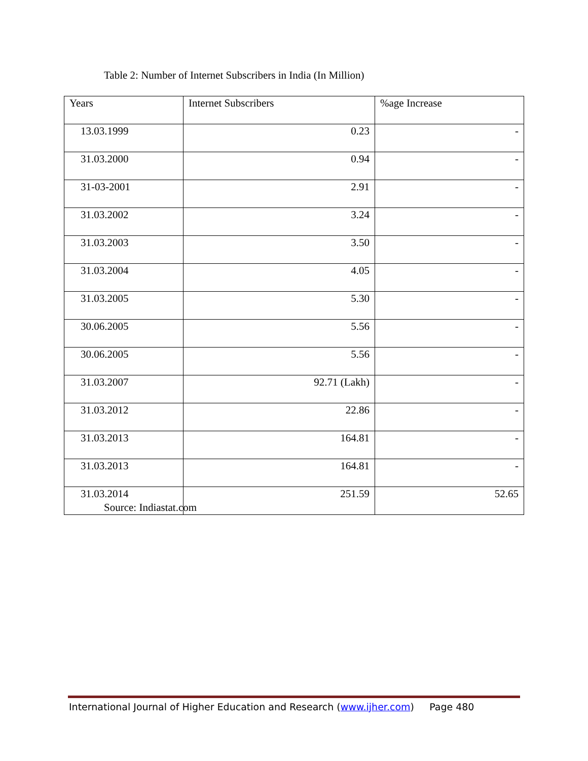Table 2: Number of Internet Subscribers in India (In Million)
| Years | Internet Subscribers | %age Increase |
| --- | --- | --- |
| 13.03.1999 | 0.23 | - |
| 31.03.2000 | 0.94 | - |
| 31-03-2001 | 2.91 | - |
| 31.03.2002 | 3.24 | - |
| 31.03.2003 | 3.50 | - |
| 31.03.2004 | 4.05 | - |
| 31.03.2005 | 5.30 | - |
| 30.06.2005 | 5.56 | - |
| 30.06.2005 | 5.56 | - |
| 31.03.2007 | 92.71 (Lakh) | - |
| 31.03.2012 | 22.86 | - |
| 31.03.2013 | 164.81 | - |
| 31.03.2013 | 164.81 | - |
| 31.03.2014 | 251.59 | 52.65 |
Source: Indiastat.com
International Journal of Higher Education and Research (www.ijher.com) Page 480